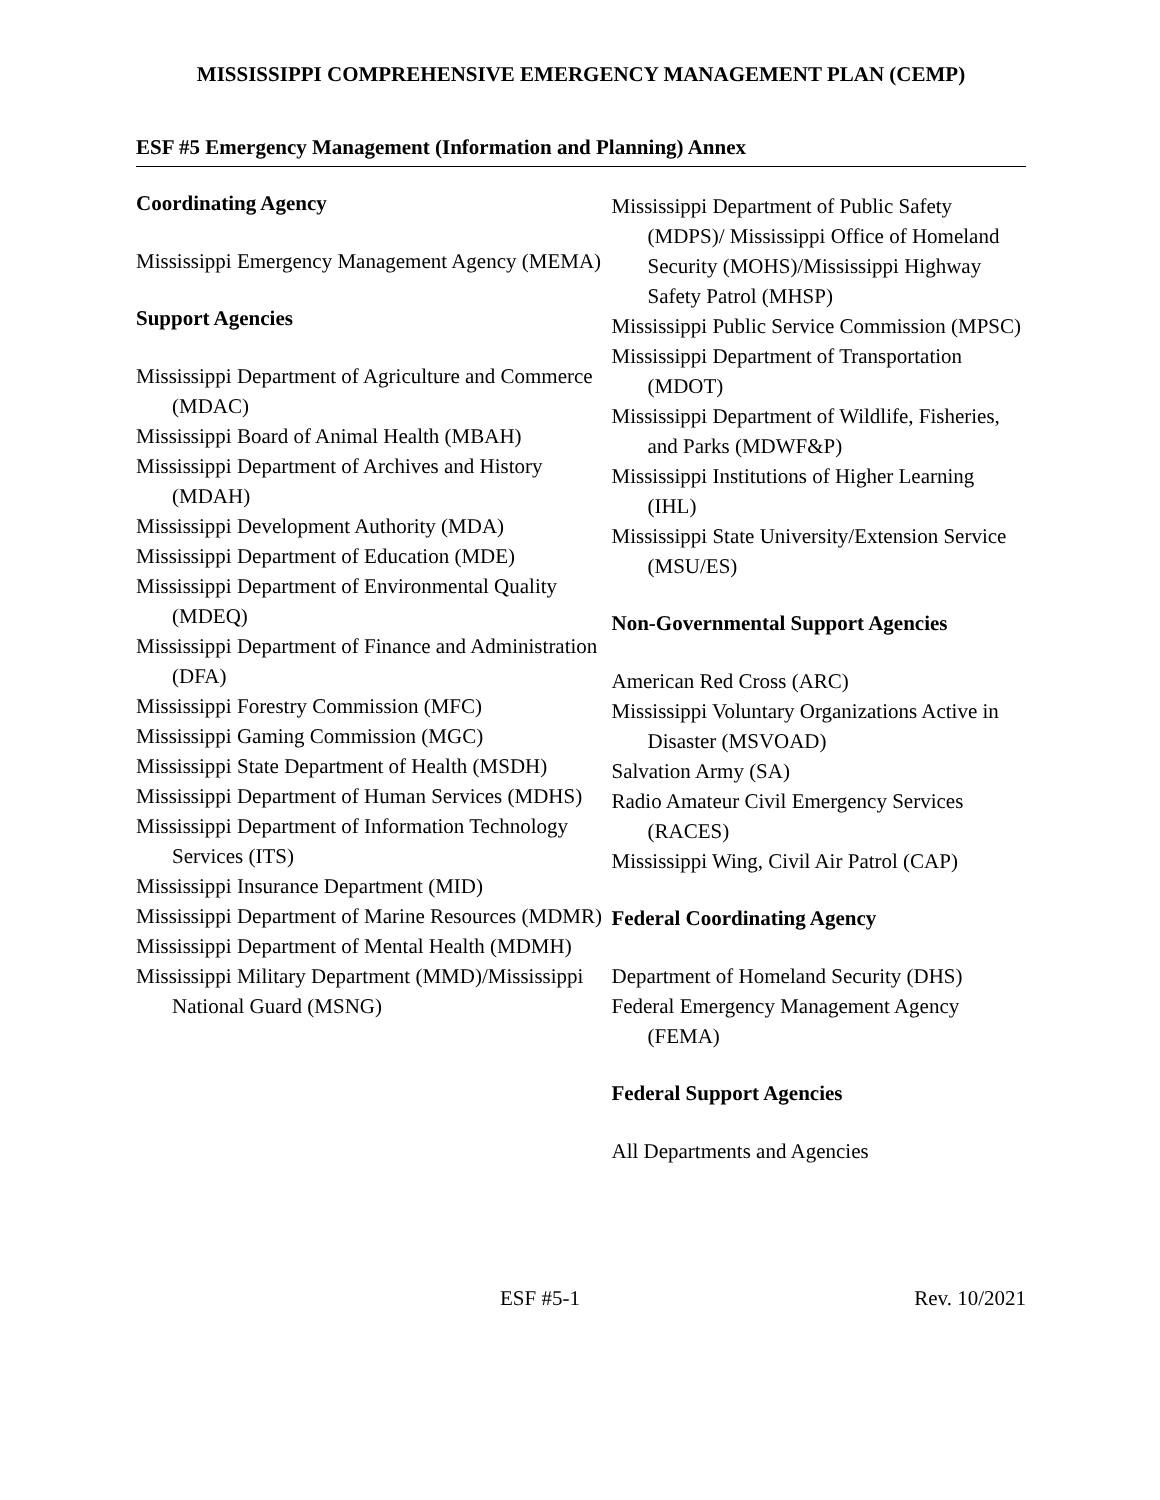MISSISSIPPI COMPREHENSIVE EMERGENCY MANAGEMENT PLAN (CEMP)
ESF #5 Emergency Management (Information and Planning) Annex
Coordinating Agency
Mississippi Emergency Management Agency (MEMA)
Support Agencies
Mississippi Department of Agriculture and Commerce (MDAC)
Mississippi Board of Animal Health (MBAH)
Mississippi Department of Archives and History (MDAH)
Mississippi Development Authority (MDA)
Mississippi Department of Education (MDE)
Mississippi Department of Environmental Quality (MDEQ)
Mississippi Department of Finance and Administration (DFA)
Mississippi Forestry Commission (MFC)
Mississippi Gaming Commission (MGC)
Mississippi State Department of Health (MSDH)
Mississippi Department of Human Services (MDHS)
Mississippi Department of Information Technology Services (ITS)
Mississippi Insurance Department (MID)
Mississippi Department of Marine Resources (MDMR)
Mississippi Department of Mental Health (MDMH)
Mississippi Military Department (MMD)/Mississippi National Guard (MSNG)
Mississippi Department of Public Safety (MDPS)/ Mississippi Office of Homeland Security (MOHS)/Mississippi Highway Safety Patrol (MHSP)
Mississippi Public Service Commission (MPSC)
Mississippi Department of Transportation (MDOT)
Mississippi Department of Wildlife, Fisheries, and Parks (MDWF&P)
Mississippi Institutions of Higher Learning (IHL)
Mississippi State University/Extension Service (MSU/ES)
Non-Governmental Support Agencies
American Red Cross (ARC)
Mississippi Voluntary Organizations Active in Disaster (MSVOAD)
Salvation Army (SA)
Radio Amateur Civil Emergency Services (RACES)
Mississippi Wing, Civil Air Patrol (CAP)
Federal Coordinating Agency
Department of Homeland Security (DHS)
Federal Emergency Management Agency (FEMA)
Federal Support Agencies
All Departments and Agencies
ESF #5-1 Rev. 10/2021